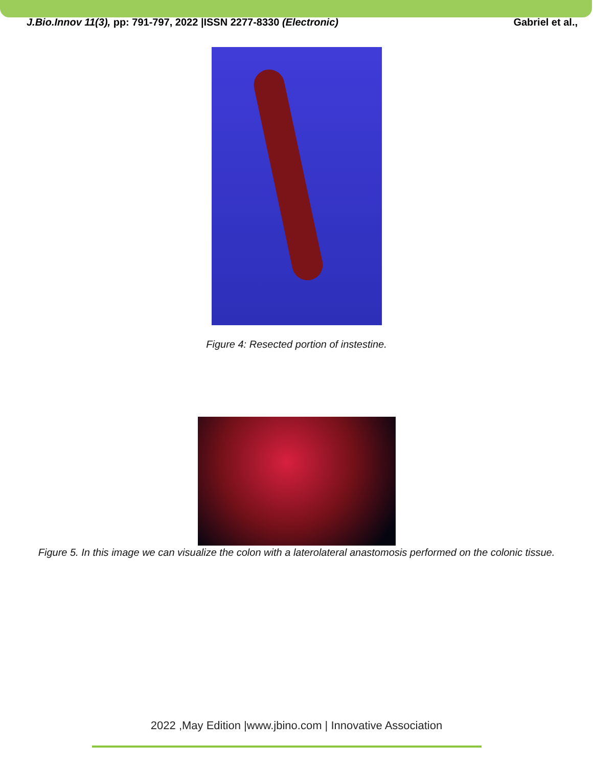J.Bio.Innov 11(3), pp: 791-797, 2022 |ISSN 2277-8330 (Electronic) Gabriel et al.,
Figure 4: Resected portion of instestine.
Figure 5. In this image we can visualize the colon with a laterolateral anastomosis performed on the colonic tissue.
2022 ,May Edition |www.jbino.com | Innovative Association